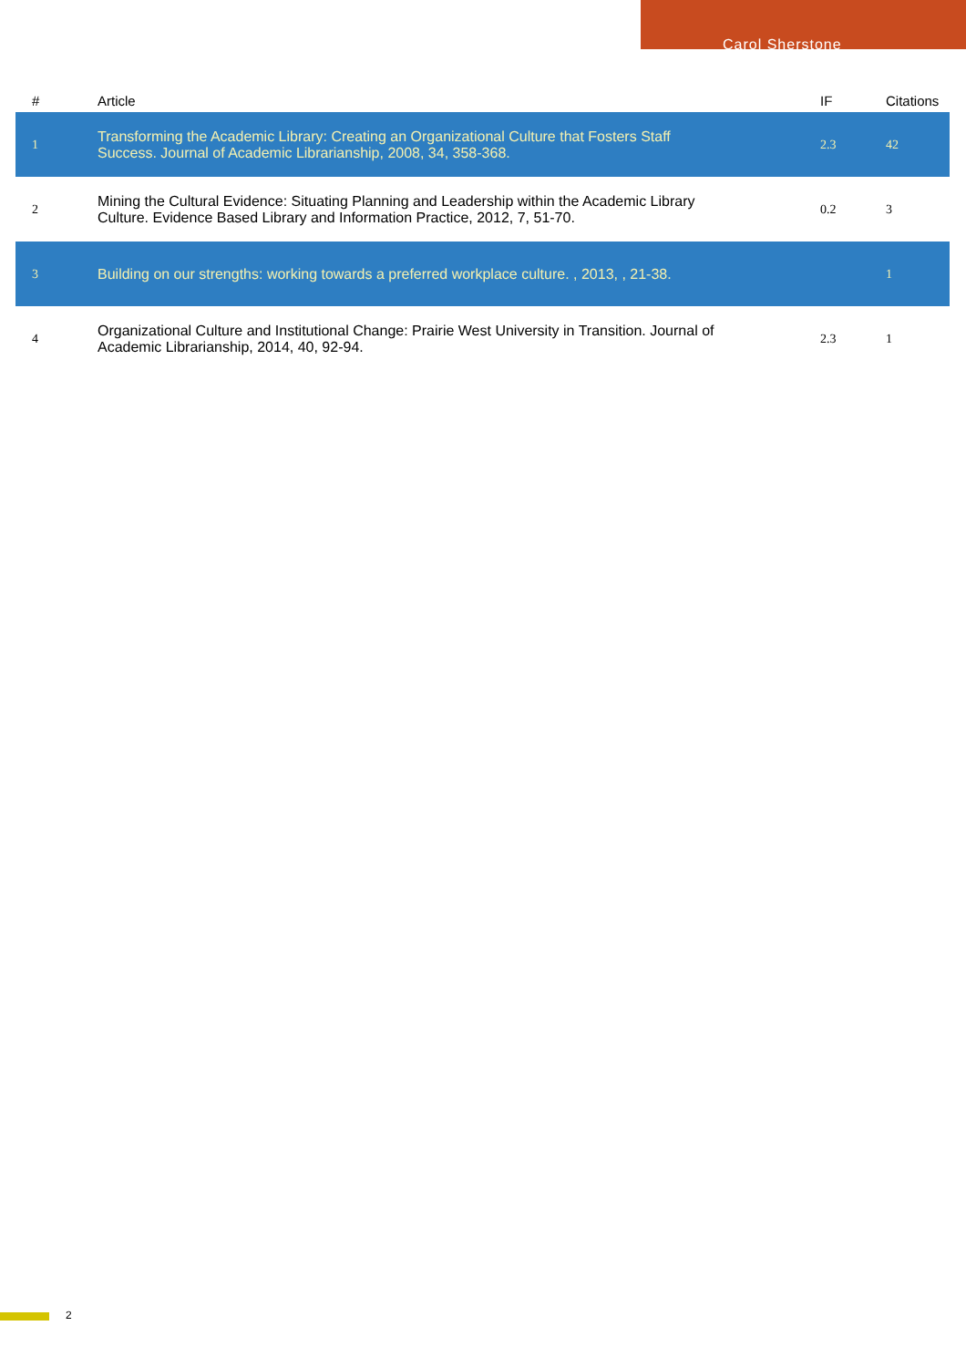Carol Sherstone
| # | Article | IF | Citations |
| --- | --- | --- | --- |
| 1 | Transforming the Academic Library: Creating an Organizational Culture that Fosters Staff Success. Journal of Academic Librarianship, 2008, 34, 358-368. | 2.3 | 42 |
| 2 | Mining the Cultural Evidence: Situating Planning and Leadership within the Academic Library Culture. Evidence Based Library and Information Practice, 2012, 7, 51-70. | 0.2 | 3 |
| 3 | Building on our strengths: working towards a preferred workplace culture. , 2013, , 21-38. | | 1 |
| 4 | Organizational Culture and Institutional Change: Prairie West University in Transition. Journal of Academic Librarianship, 2014, 40, 92-94. | 2.3 | 1 |
2